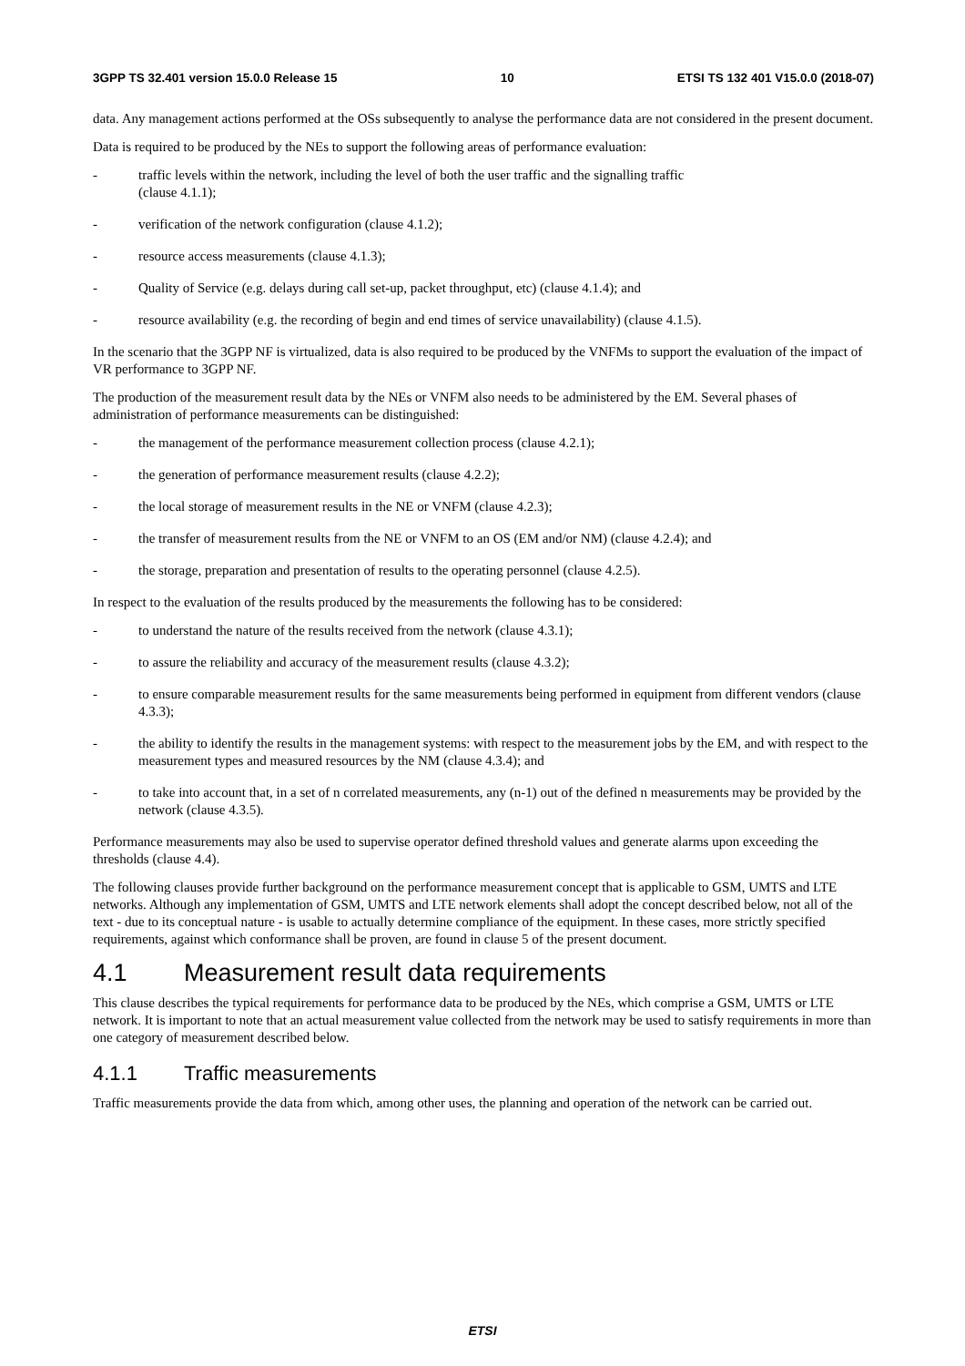3GPP TS 32.401 version 15.0.0 Release 15 10 ETSI TS 132 401 V15.0.0 (2018-07)
data. Any management actions performed at the OSs subsequently to analyse the performance data are not considered in the present document.
Data is required to be produced by the NEs to support the following areas of performance evaluation:
- traffic levels within the network, including the level of both the user traffic and the signalling traffic
(clause 4.1.1);
- verification of the network configuration (clause 4.1.2);
- resource access measurements (clause 4.1.3);
- Quality of Service (e.g. delays during call set-up, packet throughput, etc) (clause 4.1.4); and
- resource availability (e.g. the recording of begin and end times of service unavailability) (clause 4.1.5).
In the scenario that the 3GPP NF is virtualized, data is also required to be produced by the VNFMs to support the evaluation of the impact of VR performance to 3GPP NF.
The production of the measurement result data by the NEs or VNFM also needs to be administered by the EM. Several phases of administration of performance measurements can be distinguished:
- the management of the performance measurement collection process (clause 4.2.1);
- the generation of performance measurement results (clause 4.2.2);
- the local storage of measurement results in the NE or VNFM (clause 4.2.3);
- the transfer of measurement results from the NE or VNFM to an OS (EM and/or NM) (clause 4.2.4); and
- the storage, preparation and presentation of results to the operating personnel (clause 4.2.5).
In respect to the evaluation of the results produced by the measurements the following has to be considered:
- to understand the nature of the results received from the network (clause 4.3.1);
- to assure the reliability and accuracy of the measurement results (clause 4.3.2);
- to ensure comparable measurement results for the same measurements being performed in equipment from different vendors (clause 4.3.3);
- the ability to identify the results in the management systems: with respect to the measurement jobs by the EM, and with respect to the measurement types and measured resources by the NM (clause 4.3.4); and
- to take into account that, in a set of n correlated measurements, any (n-1) out of the defined n measurements may be provided by the network (clause 4.3.5).
Performance measurements may also be used to supervise operator defined threshold values and generate alarms upon exceeding the thresholds (clause 4.4).
The following clauses provide further background on the performance measurement concept that is applicable to GSM, UMTS and LTE networks. Although any implementation of GSM, UMTS and LTE network elements shall adopt the concept described below, not all of the text - due to its conceptual nature - is usable to actually determine compliance of the equipment. In these cases, more strictly specified requirements, against which conformance shall be proven, are found in clause 5 of the present document.
4.1 Measurement result data requirements
This clause describes the typical requirements for performance data to be produced by the NEs, which comprise a GSM, UMTS or LTE network. It is important to note that an actual measurement value collected from the network may be used to satisfy requirements in more than one category of measurement described below.
4.1.1 Traffic measurements
Traffic measurements provide the data from which, among other uses, the planning and operation of the network can be carried out.
ETSI